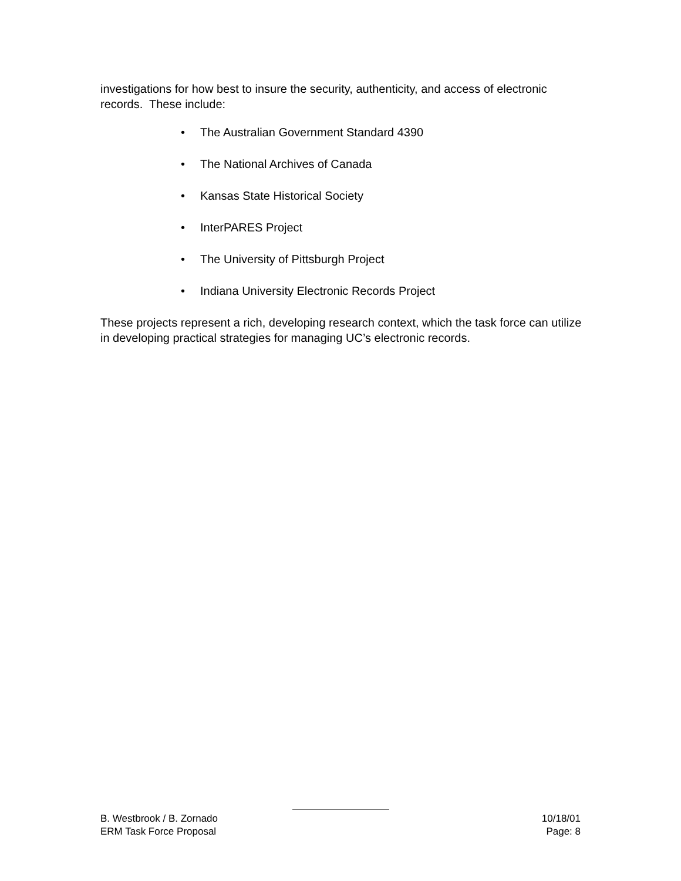investigations for how best to insure the security, authenticity, and access of electronic records. These include:
• The Australian Government Standard 4390
• The National Archives of Canada
• Kansas State Historical Society
• InterPARES Project
• The University of Pittsburgh Project
• Indiana University Electronic Records Project
These projects represent a rich, developing research context, which the task force can utilize in developing practical strategies for managing UC’s electronic records.
B. Westbrook / B. Zornado 10/18/01
ERM Task Force Proposal Page: 8